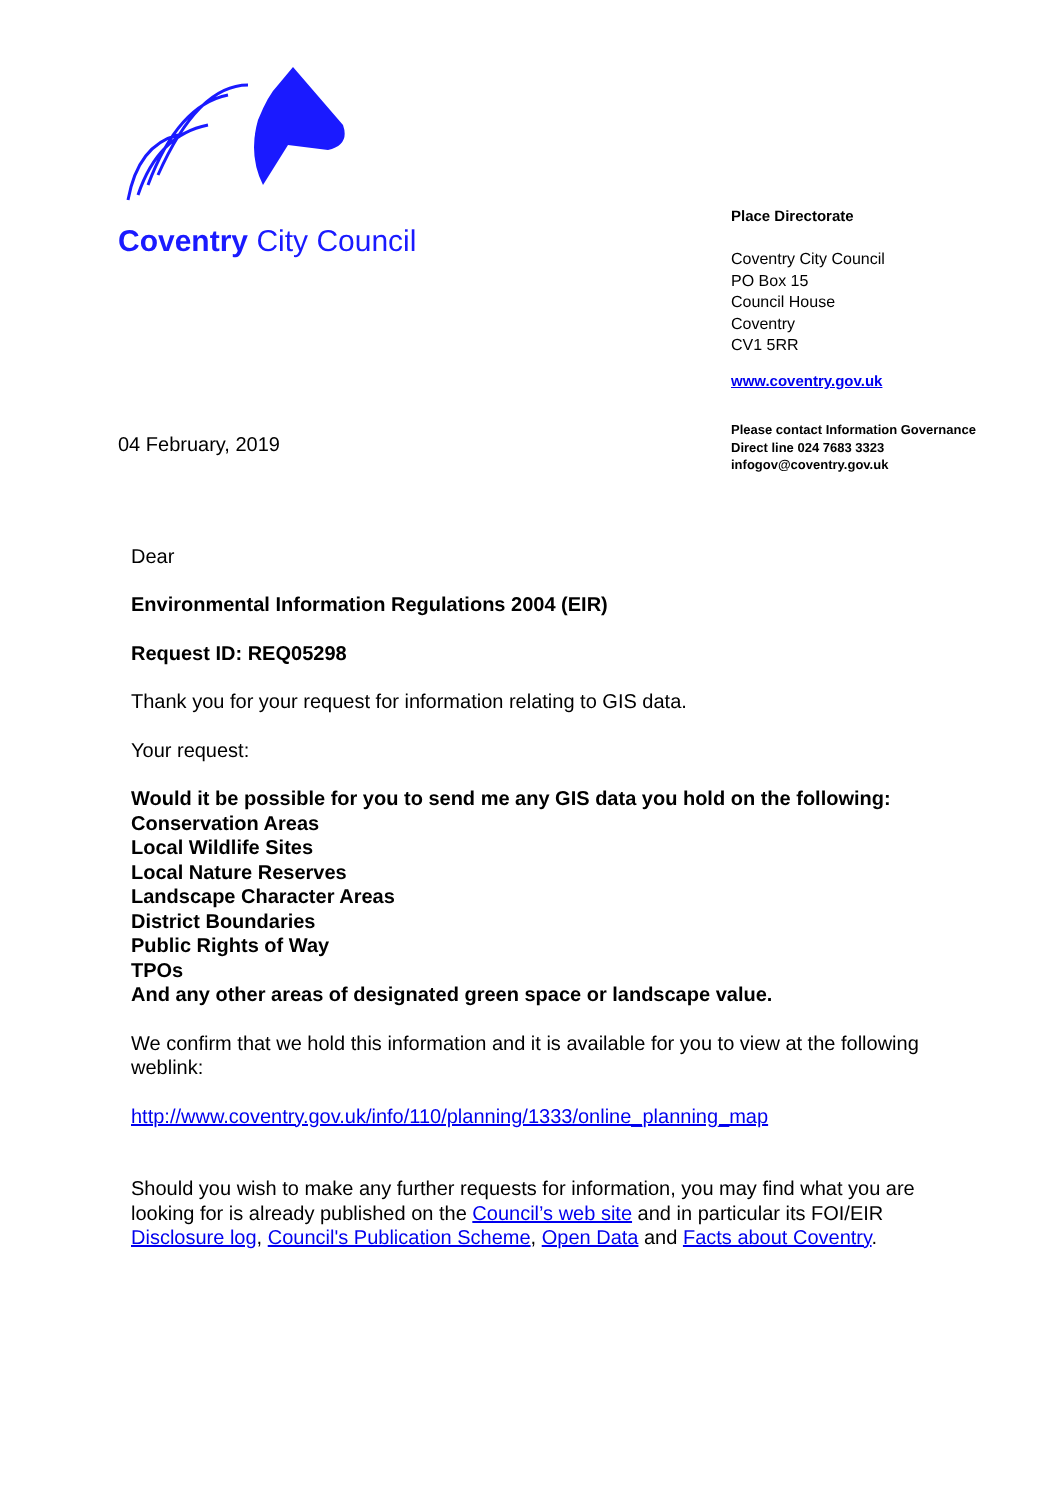Coventry City Council
Place Directorate
Coventry City Council
PO Box 15
Council House
Coventry
CV1 5RR
www.coventry.gov.uk
04 February, 2019
Please contact Information Governance
Direct line 024 7683 3323
infogov@coventry.gov.uk
Dear
Environmental Information Regulations 2004 (EIR)
Request ID: REQ05298
Thank you for your request for information relating to GIS data.
Your request:
Would it be possible for you to send me any GIS data you hold on the following:
Conservation Areas
Local Wildlife Sites
Local Nature Reserves
Landscape Character Areas
District Boundaries
Public Rights of Way
TPOs
And any other areas of designated green space or landscape value.
We confirm that we hold this information and it is available for you to view at the following weblink:
http://www.coventry.gov.uk/info/110/planning/1333/online_planning_map
Should you wish to make any further requests for information, you may find what you are looking for is already published on the Council’s web site and in particular its FOI/EIR Disclosure log, Council's Publication Scheme, Open Data and Facts about Coventry.